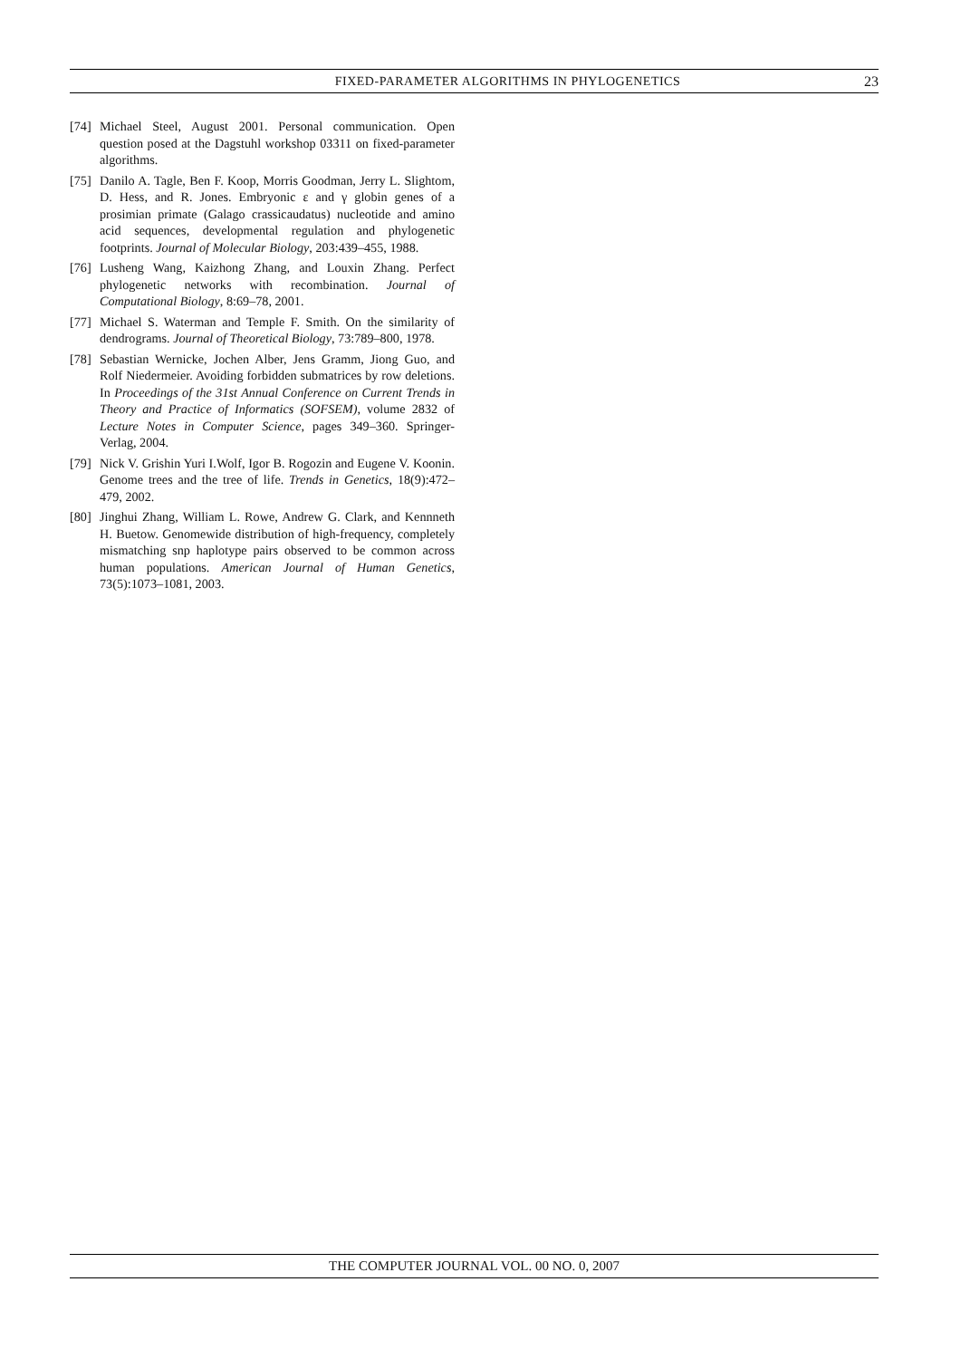FIXED-PARAMETER ALGORITHMS IN PHYLOGENETICS 23
[74] Michael Steel, August 2001. Personal communication. Open question posed at the Dagstuhl workshop 03311 on fixed-parameter algorithms.
[75] Danilo A. Tagle, Ben F. Koop, Morris Goodman, Jerry L. Slightom, D. Hess, and R. Jones. Embryonic ε and γ globin genes of a prosimian primate (Galago crassicaudatus) nucleotide and amino acid sequences, developmental regulation and phylogenetic footprints. Journal of Molecular Biology, 203:439–455, 1988.
[76] Lusheng Wang, Kaizhong Zhang, and Louxin Zhang. Perfect phylogenetic networks with recombination. Journal of Computational Biology, 8:69–78, 2001.
[77] Michael S. Waterman and Temple F. Smith. On the similarity of dendrograms. Journal of Theoretical Biology, 73:789–800, 1978.
[78] Sebastian Wernicke, Jochen Alber, Jens Gramm, Jiong Guo, and Rolf Niedermeier. Avoiding forbidden submatrices by row deletions. In Proceedings of the 31st Annual Conference on Current Trends in Theory and Practice of Informatics (SOFSEM), volume 2832 of Lecture Notes in Computer Science, pages 349–360. Springer-Verlag, 2004.
[79] Nick V. Grishin Yuri I.Wolf, Igor B. Rogozin and Eugene V. Koonin. Genome trees and the tree of life. Trends in Genetics, 18(9):472–479, 2002.
[80] Jinghui Zhang, William L. Rowe, Andrew G. Clark, and Kennneth H. Buetow. Genomewide distribution of high-frequency, completely mismatching snp haplotype pairs observed to be common across human populations. American Journal of Human Genetics, 73(5):1073–1081, 2003.
THE COMPUTER JOURNAL VOL. 00 NO. 0, 2007